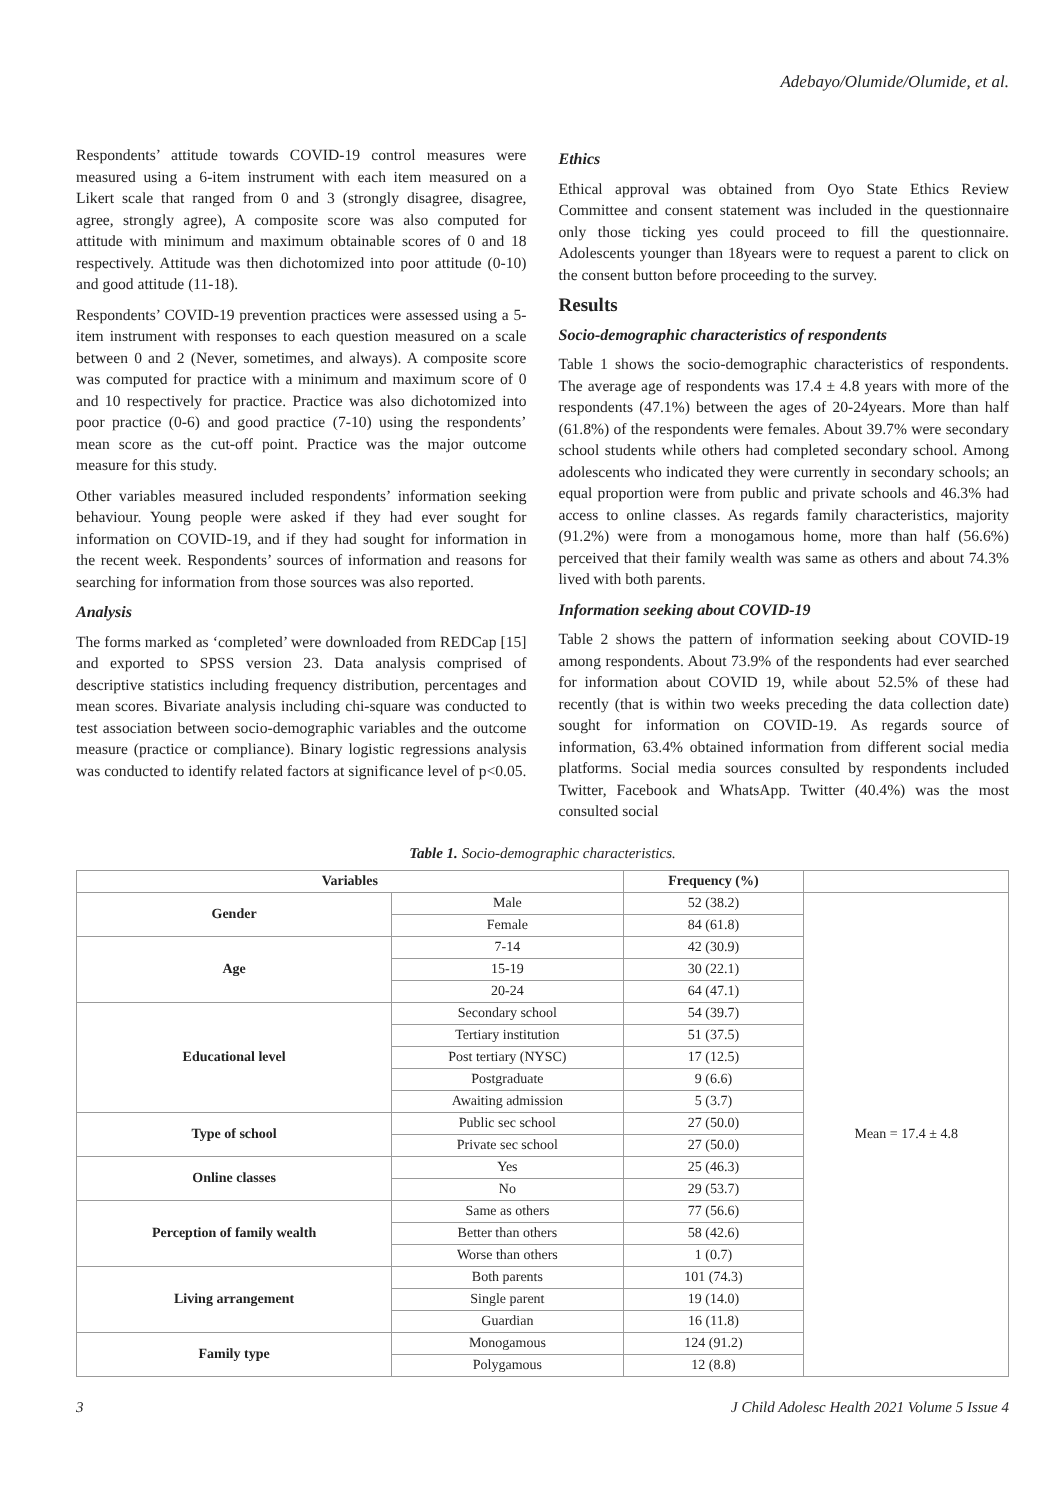Adebayo/Olumide/Olumide, et al.
Respondents’ attitude towards COVID-19 control measures were measured using a 6-item instrument with each item measured on a Likert scale that ranged from 0 and 3 (strongly disagree, disagree, agree, strongly agree), A composite score was also computed for attitude with minimum and maximum obtainable scores of 0 and 18 respectively. Attitude was then dichotomized into poor attitude (0-10) and good attitude (11-18).
Respondents’ COVID-19 prevention practices were assessed using a 5-item instrument with responses to each question measured on a scale between 0 and 2 (Never, sometimes, and always). A composite score was computed for practice with a minimum and maximum score of 0 and 10 respectively for practice. Practice was also dichotomized into poor practice (0-6) and good practice (7-10) using the respondents’ mean score as the cut-off point. Practice was the major outcome measure for this study.
Other variables measured included respondents’ information seeking behaviour. Young people were asked if they had ever sought for information on COVID-19, and if they had sought for information in the recent week. Respondents’ sources of information and reasons for searching for information from those sources was also reported.
Analysis
The forms marked as ‘completed’ were downloaded from REDCap [15] and exported to SPSS version 23. Data analysis comprised of descriptive statistics including frequency distribution, percentages and mean scores. Bivariate analysis including chi-square was conducted to test association between socio-demographic variables and the outcome measure (practice or compliance). Binary logistic regressions analysis was conducted to identify related factors at significance level of p<0.05.
Ethics
Ethical approval was obtained from Oyo State Ethics Review Committee and consent statement was included in the questionnaire only those ticking yes could proceed to fill the questionnaire. Adolescents younger than 18years were to request a parent to click on the consent button before proceeding to the survey.
Results
Socio-demographic characteristics of respondents
Table 1 shows the socio-demographic characteristics of respondents. The average age of respondents was 17.4 ± 4.8 years with more of the respondents (47.1%) between the ages of 20-24years. More than half (61.8%) of the respondents were females. About 39.7% were secondary school students while others had completed secondary school. Among adolescents who indicated they were currently in secondary schools; an equal proportion were from public and private schools and 46.3% had access to online classes. As regards family characteristics, majority (91.2%) were from a monogamous home, more than half (56.6%) perceived that their family wealth was same as others and about 74.3% lived with both parents.
Information seeking about COVID-19
Table 2 shows the pattern of information seeking about COVID-19 among respondents. About 73.9% of the respondents had ever searched for information about COVID 19, while about 52.5% of these had recently (that is within two weeks preceding the data collection date) sought for information on COVID-19. As regards source of information, 63.4% obtained information from different social media platforms. Social media sources consulted by respondents included Twitter, Facebook and WhatsApp. Twitter (40.4%) was the most consulted social
Table 1. Socio-demographic characteristics.
| Variables | | Frequency (%) | |
| --- | --- | --- | --- |
| Gender | Male | 52 (38.2) | Mean = 17.4 ± 4.8 |
| | Female | 84 (61.8) | |
| Age | 7-14 | 42 (30.9) | |
| | 15-19 | 30 (22.1) | |
| | 20-24 | 64 (47.1) | |
| Educational level | Secondary school | 54 (39.7) | |
| | Tertiary institution | 51 (37.5) | |
| | Post tertiary (NYSC) | 17 (12.5) | |
| | Postgraduate | 9 (6.6) | |
| | Awaiting admission | 5 (3.7) | |
| Type of school | Public sec school | 27 (50.0) | |
| | Private sec school | 27 (50.0) | |
| Online classes | Yes | 25 (46.3) | |
| | No | 29 (53.7) | |
| Perception of family wealth | Same as others | 77 (56.6) | |
| | Better than others | 58 (42.6) | |
| | Worse than others | 1 (0.7) | |
| Living arrangement | Both parents | 101 (74.3) | |
| | Single parent | 19 (14.0) | |
| | Guardian | 16 (11.8) | |
| Family type | Monogamous | 124 (91.2) | |
| | Polygamous | 12 (8.8) | |
3 J Child Adolesc Health 2021 Volume 5 Issue 4